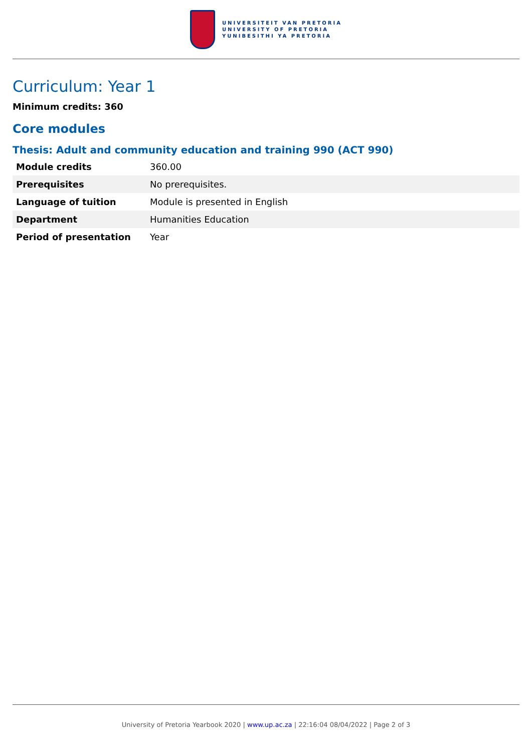UNIVERSITEIT VAN PRETORIA
UNIVERSITY OF PRETORIA
YUNIBESITHI YA PRETORIA
Curriculum: Year 1
Minimum credits: 360
Core modules
Thesis: Adult and community education and training 990 (ACT 990)
| Module credits | 360.00 |
| Prerequisites | No prerequisites. |
| Language of tuition | Module is presented in English |
| Department | Humanities Education |
| Period of presentation | Year |
University of Pretoria Yearbook 2020 | www.up.ac.za | 22:16:04 08/04/2022 | Page 2 of 3